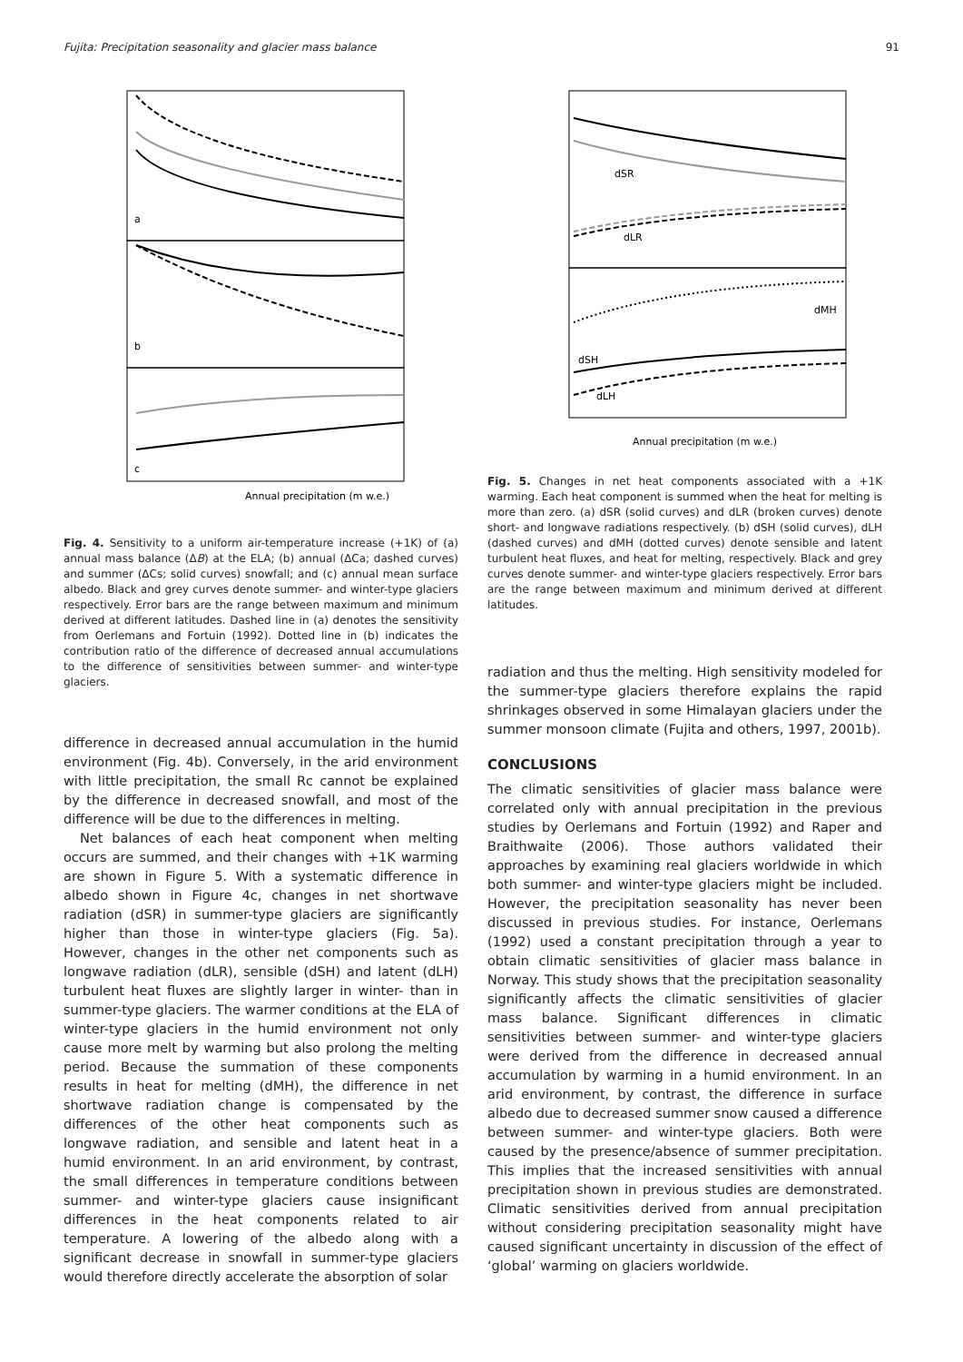Fujita: Precipitation seasonality and glacier mass balance 91
a
b
c
Annual precipitation (m w.e.)
Fig. 4. Sensitivity to a uniform air-temperature increase (+1K) of (a) annual mass balance (ΔB) at the ELA; (b) annual (ΔCa; dashed curves) and summer (ΔCs; solid curves) snowfall; and (c) annual mean surface albedo. Black and grey curves denote summer- and winter-type glaciers respectively. Error bars are the range between maximum and minimum derived at different latitudes. Dashed line in (a) denotes the sensitivity from Oerlemans and Fortuin (1992). Dotted line in (b) indicates the contribution ratio of the difference of decreased annual accumulations to the difference of sensitivities between summer- and winter-type glaciers.
difference in decreased annual accumulation in the humid environment (Fig. 4b). Conversely, in the arid environment with little precipitation, the small Rc cannot be explained by the difference in decreased snowfall, and most of the difference will be due to the differences in melting.
Net balances of each heat component when melting occurs are summed, and their changes with +1K warming are shown in Figure 5. With a systematic difference in albedo shown in Figure 4c, changes in net shortwave radiation (dSR) in summer-type glaciers are significantly higher than those in winter-type glaciers (Fig. 5a). However, changes in the other net components such as longwave radiation (dLR), sensible (dSH) and latent (dLH) turbulent heat fluxes are slightly larger in winter- than in summer-type glaciers. The warmer conditions at the ELA of winter-type glaciers in the humid environment not only cause more melt by warming but also prolong the melting period. Because the summation of these components results in heat for melting (dMH), the difference in net shortwave radiation change is compensated by the differences of the other heat components such as longwave radiation, and sensible and latent heat in a humid environment. In an arid environment, by contrast, the small differences in temperature conditions between summer- and winter-type glaciers cause insignificant differences in the heat components related to air temperature. A lowering of the albedo along with a significant decrease in snowfall in summer-type glaciers would therefore directly accelerate the absorption of solar
dSR
dLR
dMH
dSH
dLH
Annual precipitation (m w.e.)
Fig. 5. Changes in net heat components associated with a +1K warming. Each heat component is summed when the heat for melting is more than zero. (a) dSR (solid curves) and dLR (broken curves) denote short- and longwave radiations respectively. (b) dSH (solid curves), dLH (dashed curves) and dMH (dotted curves) denote sensible and latent turbulent heat fluxes, and heat for melting, respectively. Black and grey curves denote summer- and winter-type glaciers respectively. Error bars are the range between maximum and minimum derived at different latitudes.
radiation and thus the melting. High sensitivity modeled for the summer-type glaciers therefore explains the rapid shrinkages observed in some Himalayan glaciers under the summer monsoon climate (Fujita and others, 1997, 2001b).
CONCLUSIONS
The climatic sensitivities of glacier mass balance were correlated only with annual precipitation in the previous studies by Oerlemans and Fortuin (1992) and Raper and Braithwaite (2006). Those authors validated their approaches by examining real glaciers worldwide in which both summer- and winter-type glaciers might be included. However, the precipitation seasonality has never been discussed in previous studies. For instance, Oerlemans (1992) used a constant precipitation through a year to obtain climatic sensitivities of glacier mass balance in Norway. This study shows that the precipitation seasonality significantly affects the climatic sensitivities of glacier mass balance. Significant differences in climatic sensitivities between summer- and winter-type glaciers were derived from the difference in decreased annual accumulation by warming in a humid environment. In an arid environment, by contrast, the difference in surface albedo due to decreased summer snow caused a difference between summer- and winter-type glaciers. Both were caused by the presence/absence of summer precipitation. This implies that the increased sensitivities with annual precipitation shown in previous studies are demonstrated. Climatic sensitivities derived from annual precipitation without considering precipitation seasonality might have caused significant uncertainty in discussion of the effect of ‘global’ warming on glaciers worldwide.